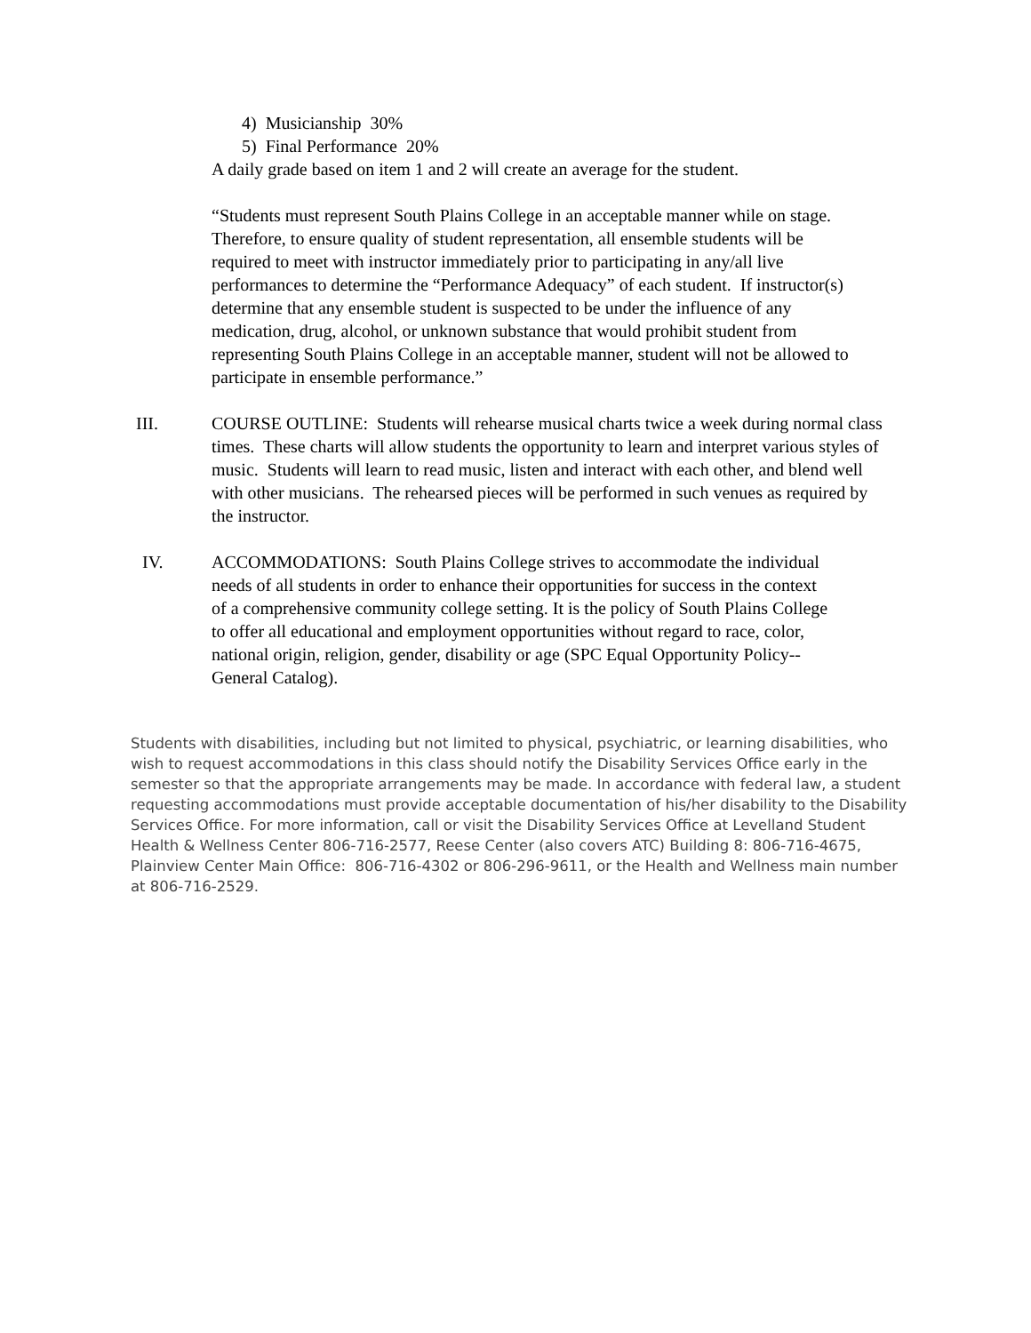4) Musicianship 30%
5) Final Performance 20%
A daily grade based on item 1 and 2 will create an average for the student.
“Students must represent South Plains College in an acceptable manner while on stage. Therefore, to ensure quality of student representation, all ensemble students will be required to meet with instructor immediately prior to participating in any/all live performances to determine the “Performance Adequacy” of each student. If instructor(s) determine that any ensemble student is suspected to be under the influence of any medication, drug, alcohol, or unknown substance that would prohibit student from representing South Plains College in an acceptable manner, student will not be allowed to participate in ensemble performance.”
III. COURSE OUTLINE: Students will rehearse musical charts twice a week during normal class times. These charts will allow students the opportunity to learn and interpret various styles of music. Students will learn to read music, listen and interact with each other, and blend well with other musicians. The rehearsed pieces will be performed in such venues as required by the instructor.
IV. ACCOMMODATIONS: South Plains College strives to accommodate the individual needs of all students in order to enhance their opportunities for success in the context of a comprehensive community college setting. It is the policy of South Plains College to offer all educational and employment opportunities without regard to race, color, national origin, religion, gender, disability or age (SPC Equal Opportunity Policy--General Catalog).
Students with disabilities, including but not limited to physical, psychiatric, or learning disabilities, who wish to request accommodations in this class should notify the Disability Services Office early in the semester so that the appropriate arrangements may be made. In accordance with federal law, a student requesting accommodations must provide acceptable documentation of his/her disability to the Disability Services Office. For more information, call or visit the Disability Services Office at Levelland Student Health & Wellness Center 806-716-2577, Reese Center (also covers ATC) Building 8: 806-716-4675, Plainview Center Main Office: 806-716-4302 or 806-296-9611, or the Health and Wellness main number at 806-716-2529.